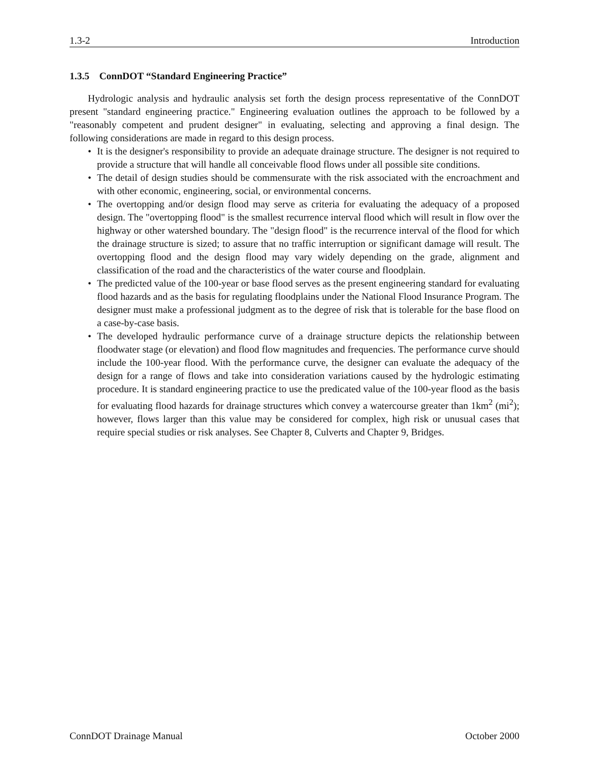1.3-2 Introduction
1.3.5 ConnDOT “Standard Engineering Practice”
Hydrologic analysis and hydraulic analysis set forth the design process representative of the ConnDOT present "standard engineering practice." Engineering evaluation outlines the approach to be followed by a "reasonably competent and prudent designer" in evaluating, selecting and approving a final design. The following considerations are made in regard to this design process.
• It is the designer's responsibility to provide an adequate drainage structure. The designer is not required to provide a structure that will handle all conceivable flood flows under all possible site conditions.
• The detail of design studies should be commensurate with the risk associated with the encroachment and with other economic, engineering, social, or environmental concerns.
• The overtopping and/or design flood may serve as criteria for evaluating the adequacy of a proposed design. The "overtopping flood" is the smallest recurrence interval flood which will result in flow over the highway or other watershed boundary. The "design flood" is the recurrence interval of the flood for which the drainage structure is sized; to assure that no traffic interruption or significant damage will result. The overtopping flood and the design flood may vary widely depending on the grade, alignment and classification of the road and the characteristics of the water course and floodplain.
• The predicted value of the 100-year or base flood serves as the present engineering standard for evaluating flood hazards and as the basis for regulating floodplains under the National Flood Insurance Program. The designer must make a professional judgment as to the degree of risk that is tolerable for the base flood on a case-by-case basis.
• The developed hydraulic performance curve of a drainage structure depicts the relationship between floodwater stage (or elevation) and flood flow magnitudes and frequencies. The performance curve should include the 100-year flood. With the performance curve, the designer can evaluate the adequacy of the design for a range of flows and take into consideration variations caused by the hydrologic estimating procedure. It is standard engineering practice to use the predicated value of the 100-year flood as the basis for evaluating flood hazards for drainage structures which convey a watercourse greater than 1km<sup>2</sup> (mi<sup>2</sup>); however, flows larger than this value may be considered for complex, high risk or unusual cases that require special studies or risk analyses. See Chapter 8, Culverts and Chapter 9, Bridges.
ConnDOT Drainage Manual October 2000